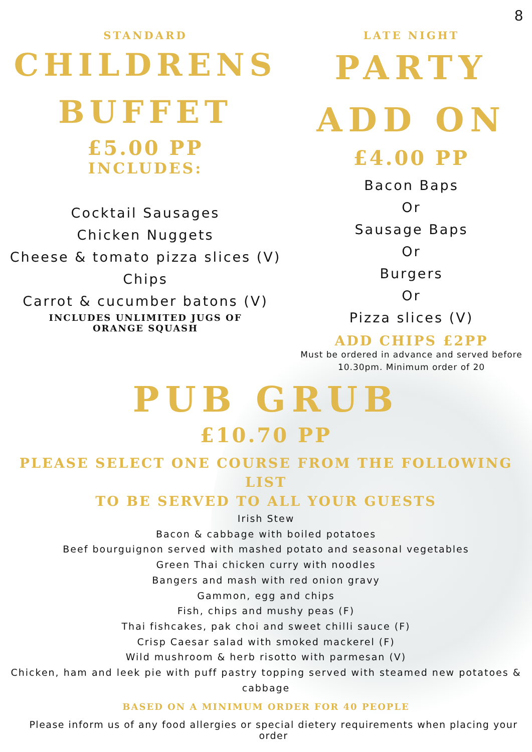8
STANDARD
CHILDRENS
BUFFET
£5.00 PP
INCLUDES:
Cocktail Sausages
Chicken Nuggets
Cheese & tomato pizza slices (V)
Chips
Carrot & cucumber batons (V)
INCLUDES UNLIMITED JUGS OF
ORANGE SQUASH
LATE NIGHT
PARTY
ADD ON
£4.00 PP
Bacon Baps
Or
Sausage Baps
Or
Burgers
Or
Pizza slices (V)
ADD CHIPS £2PP
Must be ordered in advance and served before
10.30pm. Minimum order of 20
PUB GRUB
£10.70 PP
PLEASE SELECT ONE COURSE FROM THE FOLLOWING LIST
TO BE SERVED TO ALL YOUR GUESTS
Irish Stew
Bacon & cabbage with boiled potatoes
Beef bourguignon served with mashed potato and seasonal vegetables
Green Thai chicken curry with noodles
Bangers and mash with red onion gravy
Gammon, egg and chips
Fish, chips and mushy peas (F)
Thai fishcakes, pak choi and sweet chilli sauce (F)
Crisp Caesar salad with smoked mackerel (F)
Wild mushroom & herb risotto with parmesan (V)
Chicken, ham and leek pie with puff pastry topping served with steamed new potatoes &
cabbage
BASED ON A MINIMUM ORDER FOR 40 PEOPLE
Please inform us of any food allergies or special dietery requirements when placing your order